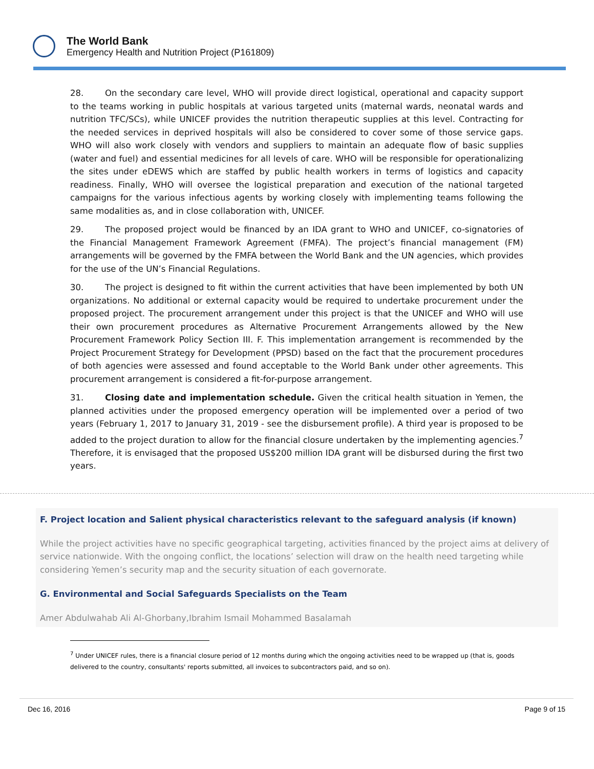The World Bank
Emergency Health and Nutrition Project (P161809)
28. On the secondary care level, WHO will provide direct logistical, operational and capacity support to the teams working in public hospitals at various targeted units (maternal wards, neonatal wards and nutrition TFC/SCs), while UNICEF provides the nutrition therapeutic supplies at this level. Contracting for the needed services in deprived hospitals will also be considered to cover some of those service gaps. WHO will also work closely with vendors and suppliers to maintain an adequate flow of basic supplies (water and fuel) and essential medicines for all levels of care. WHO will be responsible for operationalizing the sites under eDEWS which are staffed by public health workers in terms of logistics and capacity readiness. Finally, WHO will oversee the logistical preparation and execution of the national targeted campaigns for the various infectious agents by working closely with implementing teams following the same modalities as, and in close collaboration with, UNICEF.
29. The proposed project would be financed by an IDA grant to WHO and UNICEF, co-signatories of the Financial Management Framework Agreement (FMFA). The project’s financial management (FM) arrangements will be governed by the FMFA between the World Bank and the UN agencies, which provides for the use of the UN’s Financial Regulations.
30. The project is designed to fit within the current activities that have been implemented by both UN organizations. No additional or external capacity would be required to undertake procurement under the proposed project. The procurement arrangement under this project is that the UNICEF and WHO will use their own procurement procedures as Alternative Procurement Arrangements allowed by the New Procurement Framework Policy Section III. F. This implementation arrangement is recommended by the Project Procurement Strategy for Development (PPSD) based on the fact that the procurement procedures of both agencies were assessed and found acceptable to the World Bank under other agreements. This procurement arrangement is considered a fit-for-purpose arrangement.
31. Closing date and implementation schedule. Given the critical health situation in Yemen, the planned activities under the proposed emergency operation will be implemented over a period of two years (February 1, 2017 to January 31, 2019 - see the disbursement profile). A third year is proposed to be added to the project duration to allow for the financial closure undertaken by the implementing agencies.<sup>7</sup> Therefore, it is envisaged that the proposed US$200 million IDA grant will be disbursed during the first two years.
F. Project location and Salient physical characteristics relevant to the safeguard analysis (if known)
While the project activities have no specific geographical targeting, activities financed by the project aims at delivery of service nationwide. With the ongoing conflict, the locations’ selection will draw on the health need targeting while considering Yemen’s security map and the security situation of each governorate.
G. Environmental and Social Safeguards Specialists on the Team
Amer Abdulwahab Ali Al-Ghorbany,Ibrahim Ismail Mohammed Basalamah
<sup>7</sup> Under UNICEF rules, there is a financial closure period of 12 months during which the ongoing activities need to be wrapped up (that is, goods delivered to the country, consultants' reports submitted, all invoices to subcontractors paid, and so on).
Dec 16, 2016 Page 9 of 15